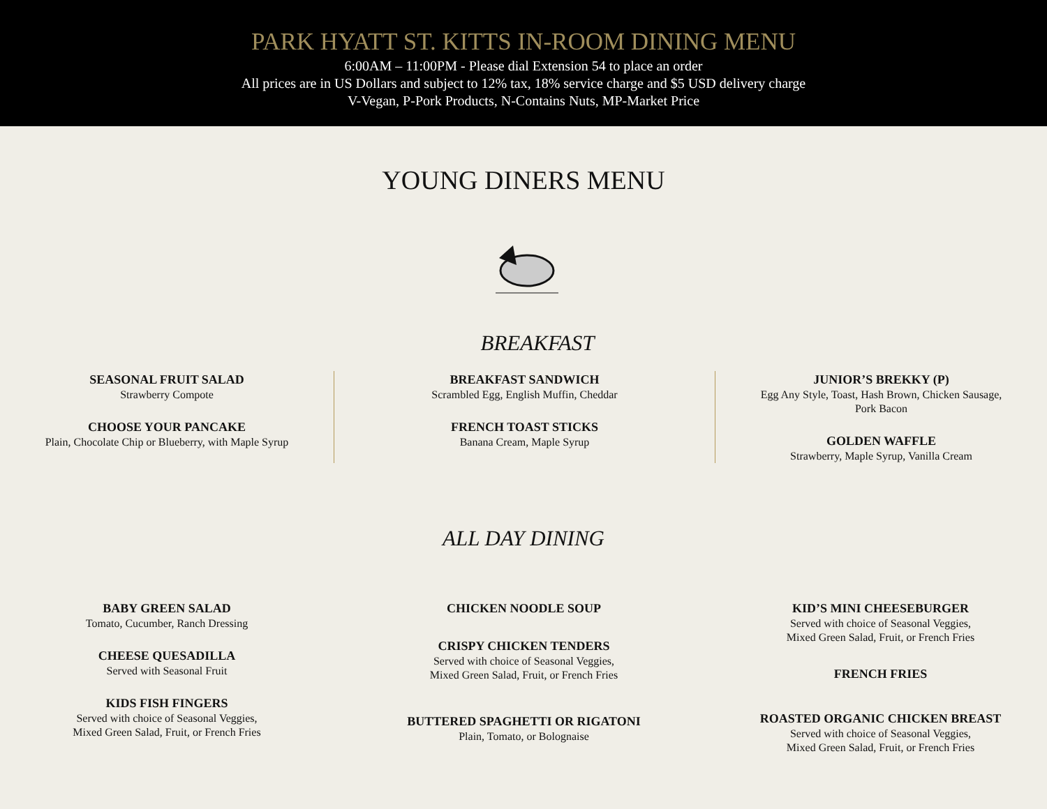PARK HYATT ST. KITTS IN-ROOM DINING MENU
6:00AM – 11:00PM - Please dial Extension 54 to place an order
All prices are in US Dollars and subject to 12% tax, 18% service charge and $5 USD delivery charge
V-Vegan, P-Pork Products, N-Contains Nuts, MP-Market Price
YOUNG DINERS MENU
BREAKFAST
SEASONAL FRUIT SALAD
Strawberry Compote
CHOOSE YOUR PANCAKE
Plain, Chocolate Chip or Blueberry, with Maple Syrup
BREAKFAST SANDWICH
Scrambled Egg, English Muffin, Cheddar
FRENCH TOAST STICKS
Banana Cream, Maple Syrup
JUNIOR’S BREKKY (P)
Egg Any Style, Toast, Hash Brown, Chicken Sausage,
Pork Bacon
GOLDEN WAFFLE
Strawberry, Maple Syrup, Vanilla Cream
ALL DAY DINING
BABY GREEN SALAD
Tomato, Cucumber, Ranch Dressing
CHEESE QUESADILLA
Served with Seasonal Fruit
KIDS FISH FINGERS
Served with choice of Seasonal Veggies,
Mixed Green Salad, Fruit, or French Fries
CHICKEN NOODLE SOUP
CRISPY CHICKEN TENDERS
Served with choice of Seasonal Veggies,
Mixed Green Salad, Fruit, or French Fries
BUTTERED SPAGHETTI OR RIGATONI
Plain, Tomato, or Bolognaise
KID’S MINI CHEESEBURGER
Served with choice of Seasonal Veggies,
Mixed Green Salad, Fruit, or French Fries
FRENCH FRIES
ROASTED ORGANIC CHICKEN BREAST
Served with choice of Seasonal Veggies,
Mixed Green Salad, Fruit, or French Fries